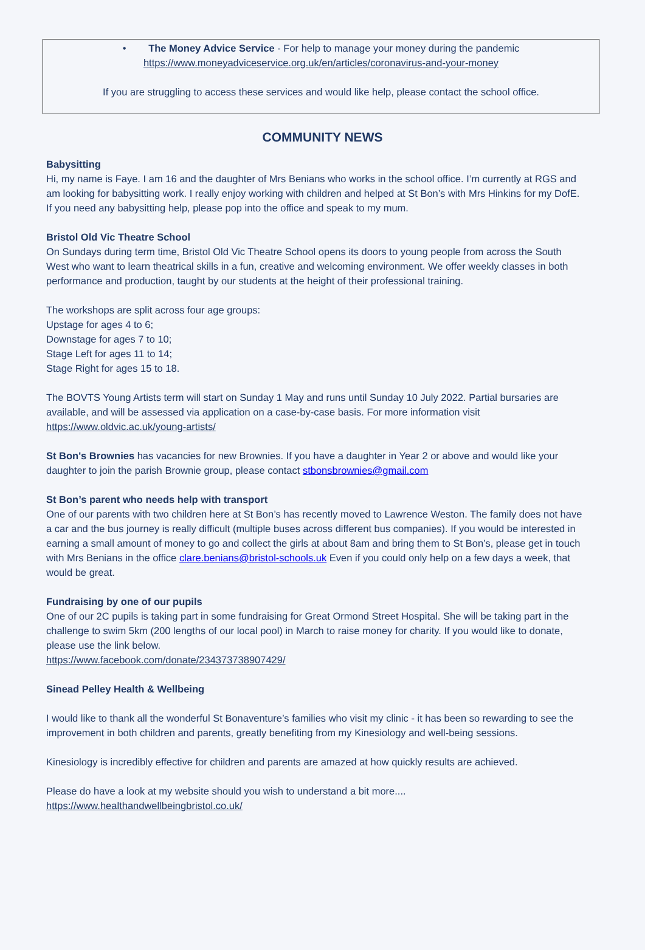• The Money Advice Service - For help to manage your money during the pandemic
https://www.moneyadviceservice.org.uk/en/articles/coronavirus-and-your-money
If you are struggling to access these services and would like help, please contact the school office.
COMMUNITY NEWS
Babysitting
Hi, my name is Faye. I am 16 and the daughter of Mrs Benians who works in the school office. I’m currently at RGS and am looking for babysitting work. I really enjoy working with children and helped at St Bon’s with Mrs Hinkins for my DofE. If you need any babysitting help, please pop into the office and speak to my mum.
Bristol Old Vic Theatre School
On Sundays during term time, Bristol Old Vic Theatre School opens its doors to young people from across the South West who want to learn theatrical skills in a fun, creative and welcoming environment. We offer weekly classes in both performance and production, taught by our students at the height of their professional training.
The workshops are split across four age groups:
Upstage for ages 4 to 6;
Downstage for ages 7 to 10;
Stage Left for ages 11 to 14;
Stage Right for ages 15 to 18.
The BOVTS Young Artists term will start on Sunday 1 May and runs until Sunday 10 July 2022. Partial bursaries are available, and will be assessed via application on a case-by-case basis. For more information visit https://www.oldvic.ac.uk/young-artists/
St Bon's Brownies has vacancies for new Brownies. If you have a daughter in Year 2 or above and would like your daughter to join the parish Brownie group, please contact stbonsbrownies@gmail.com
St Bon’s parent who needs help with transport
One of our parents with two children here at St Bon’s has recently moved to Lawrence Weston. The family does not have a car and the bus journey is really difficult (multiple buses across different bus companies). If you would be interested in earning a small amount of money to go and collect the girls at about 8am and bring them to St Bon’s, please get in touch with Mrs Benians in the office clare.benians@bristol-schools.uk Even if you could only help on a few days a week, that would be great.
Fundraising by one of our pupils
One of our 2C pupils is taking part in some fundraising for Great Ormond Street Hospital. She will be taking part in the challenge to swim 5km (200 lengths of our local pool) in March to raise money for charity. If you would like to donate, please use the link below.
https://www.facebook.com/donate/234373738907429/
Sinead Pelley Health & Wellbeing
I would like to thank all the wonderful St Bonaventure’s families who visit my clinic - it has been so rewarding to see the improvement in both children and parents, greatly benefiting from my Kinesiology and well-being sessions.
Kinesiology is incredibly effective for children and parents are amazed at how quickly results are achieved.
Please do have a look at my website should you wish to understand a bit more....
https://www.healthandwellbeingbristol.co.uk/